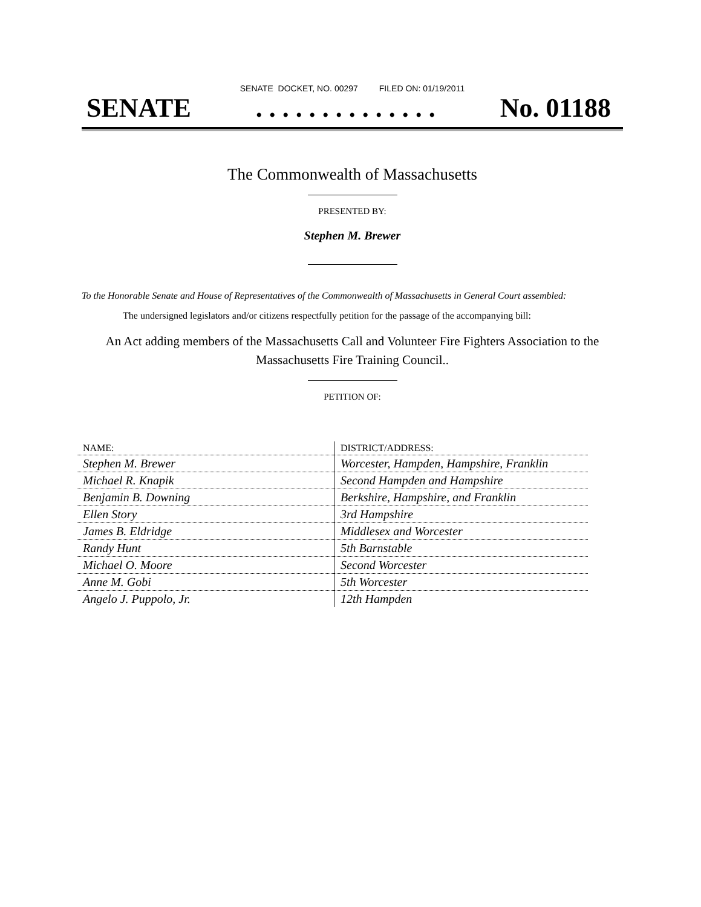SENATE DOCKET, NO. 00297 FILED ON: 01/19/2011
SENATE. . . . . . . . . . . . . . No. 01188
The Commonwealth of Massachusetts
PRESENTED BY:
Stephen M. Brewer
To the Honorable Senate and House of Representatives of the Commonwealth of Massachusetts in General Court assembled:
The undersigned legislators and/or citizens respectfully petition for the passage of the accompanying bill:
An Act adding members of the Massachusetts Call and Volunteer Fire Fighters Association to the Massachusetts Fire Training Council..
PETITION OF:
| NAME: | DISTRICT/ADDRESS: |
| --- | --- |
| Stephen M. Brewer | Worcester, Hampden, Hampshire, Franklin |
| Michael R. Knapik | Second Hampden and Hampshire |
| Benjamin B. Downing | Berkshire, Hampshire, and Franklin |
| Ellen Story | 3rd Hampshire |
| James B. Eldridge | Middlesex and Worcester |
| Randy Hunt | 5th Barnstable |
| Michael O. Moore | Second Worcester |
| Anne M. Gobi | 5th Worcester |
| Angelo J. Puppolo, Jr. | 12th Hampden |